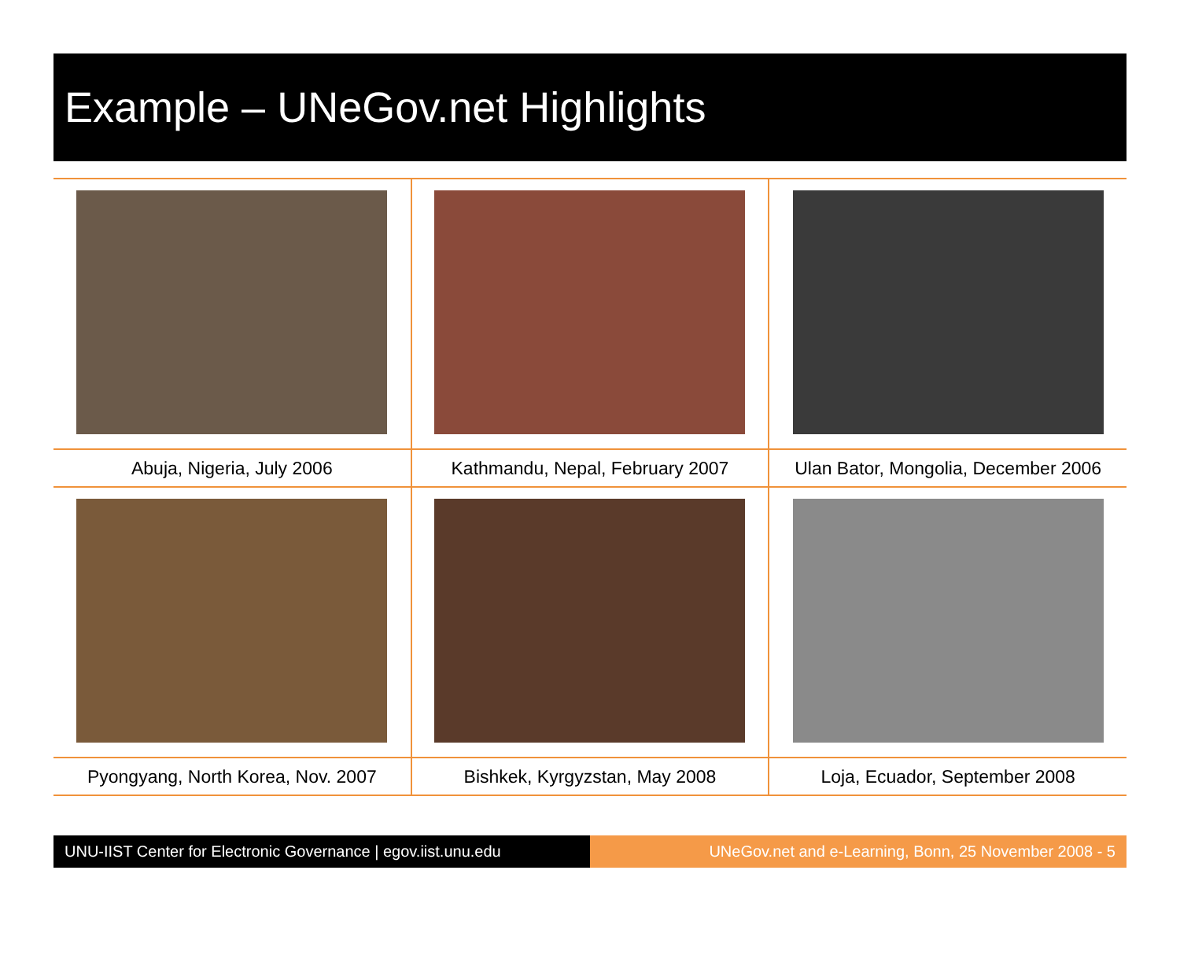Example – UNeGov.net Highlights
| Abuja, Nigeria, July 2006 | Kathmandu, Nepal, February 2007 | Ulan Bator, Mongolia, December 2006 |
| Pyongyang, North Korea, Nov. 2007 | Bishkek, Kyrgyzstan, May 2008 | Loja, Ecuador, September 2008 |
UNU-IIST Center for Electronic Governance | egov.iist.unu.edu
UNeGov.net and e-Learning, Bonn, 25 November 2008 - 5